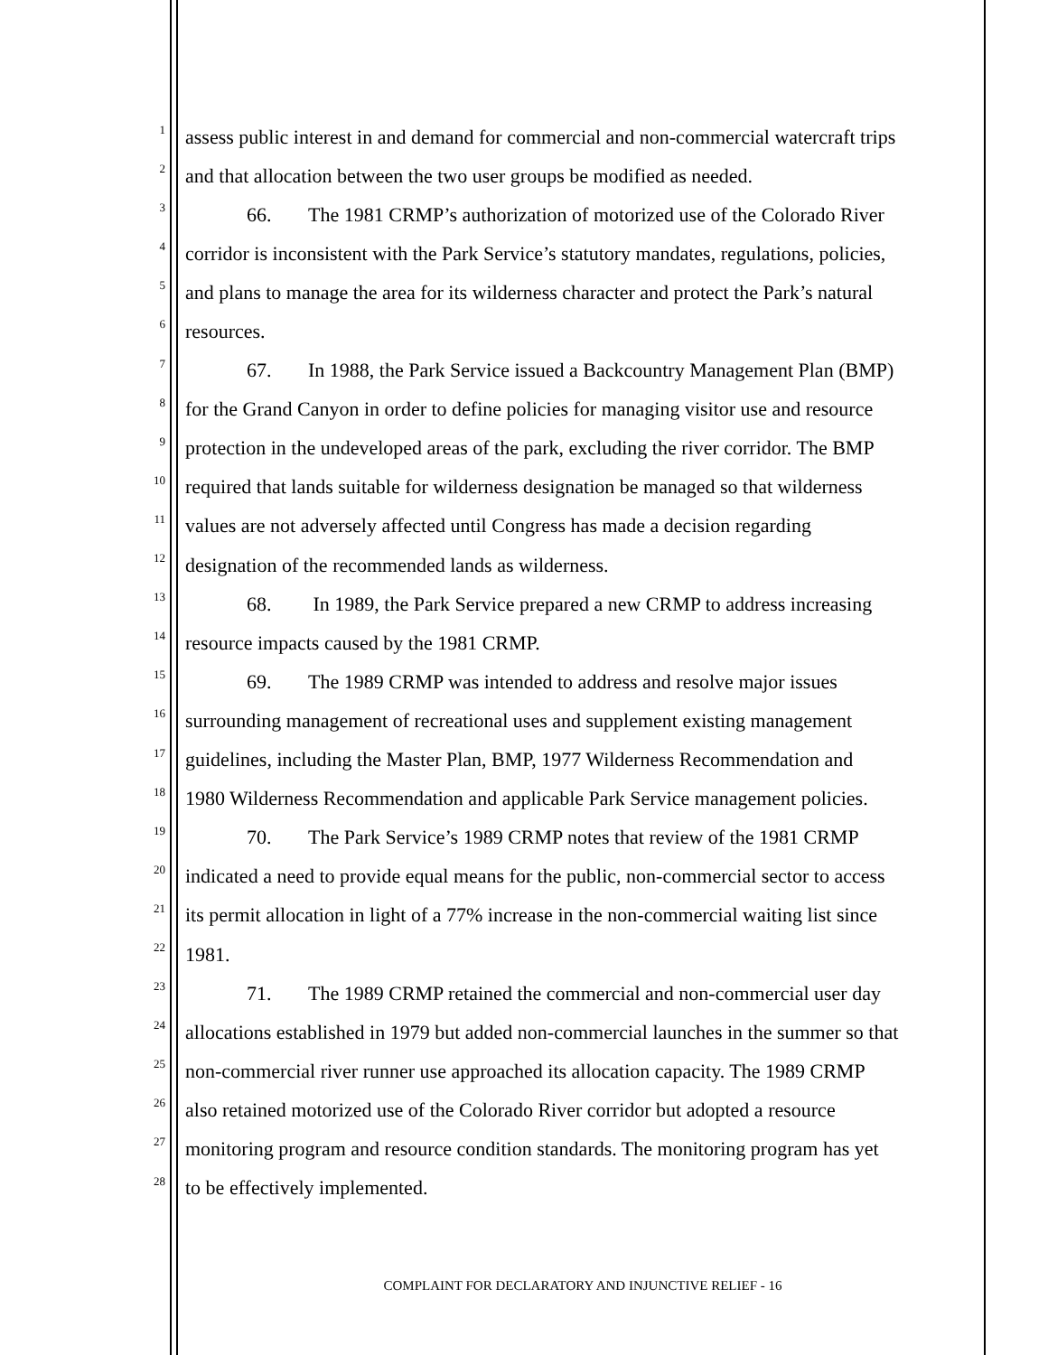1
assess public interest in and demand for commercial and non-commercial watercraft trips
2
and that allocation between the two user groups be modified as needed.
3
66. The 1981 CRMP’s authorization of motorized use of the Colorado River
4
corridor is inconsistent with the Park Service’s statutory mandates, regulations, policies,
5
and plans to manage the area for its wilderness character and protect the Park’s natural
6
resources.
7
67. In 1988, the Park Service issued a Backcountry Management Plan (BMP)
8
for the Grand Canyon in order to define policies for managing visitor use and resource
9
protection in the undeveloped areas of the park, excluding the river corridor. The BMP
10
required that lands suitable for wilderness designation be managed so that wilderness
11
values are not adversely affected until Congress has made a decision regarding
12
designation of the recommended lands as wilderness.
13
68. In 1989, the Park Service prepared a new CRMP to address increasing
14
resource impacts caused by the 1981 CRMP.
15
69. The 1989 CRMP was intended to address and resolve major issues
16
surrounding management of recreational uses and supplement existing management
17
guidelines, including the Master Plan, BMP, 1977 Wilderness Recommendation and
18
1980 Wilderness Recommendation and applicable Park Service management policies.
19
70. The Park Service’s 1989 CRMP notes that review of the 1981 CRMP
20
indicated a need to provide equal means for the public, non-commercial sector to access
21
its permit allocation in light of a 77% increase in the non-commercial waiting list since
22
1981.
23
71. The 1989 CRMP retained the commercial and non-commercial user day
24
allocations established in 1979 but added non-commercial launches in the summer so that
25
non-commercial river runner use approached its allocation capacity. The 1989 CRMP
26
also retained motorized use of the Colorado River corridor but adopted a resource
27
monitoring program and resource condition standards. The monitoring program has yet
28
to be effectively implemented.
COMPLAINT FOR DECLARATORY AND INJUNCTIVE RELIEF - 16